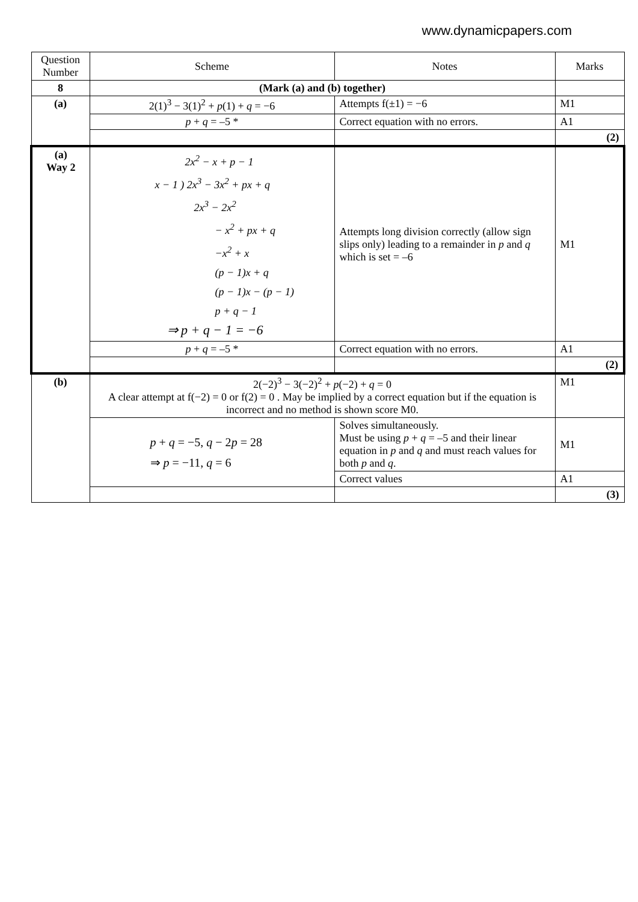www.dynamicpapers.com
| Question Number | Scheme | Notes | Marks |
| --- | --- | --- | --- |
| 8 | (Mark (a) and (b) together) | | |
| (a) | 2(1)<sup>3</sup> − 3(1)<sup>2</sup> + p (1) + q = −6 | Attempts f(±1) = −6 | M1 |
| | p + q = –5 * | Correct equation with no errors. | A1 |
| | | | (2) |
| (a) Way 2 | 2x<sup>2</sup> − x + p − 1 x − 1 ) 2x<sup>3</sup> − 3x<sup>2</sup> + px + q 2x<sup>3</sup> − 2x<sup>2</sup> − x<sup>2</sup> + px + q −x<sup>2</sup> + x (p − 1)x + q (p − 1)x − (p − 1) p + q − 1 ⇒ p + q − 1 = −6 | Attempts long division correctly (allow sign slips only) leading to a remainder in p and q which is set = –6 | M1 |
| | p + q = –5 * | Correct equation with no errors. | A1 |
| | | | (2) |
| (b) | 2(−2)<sup>3</sup> − 3(−2)<sup>2</sup> + p (−2) + q = 0 A clear attempt at f(−2) = 0 or f(2) = 0 . May be implied by a correct equation but if the equation is incorrect and no method is shown score M0. | | M1 |
| | p + q = −5, q − 2 p = 28 ⇒ p = −11, q = 6 | Solves simultaneously. Must be using p + q = –5 and their linear equation in p and q and must reach values for both p and q . | M1 |
| | | Correct values | A1 |
| | | | (3) |